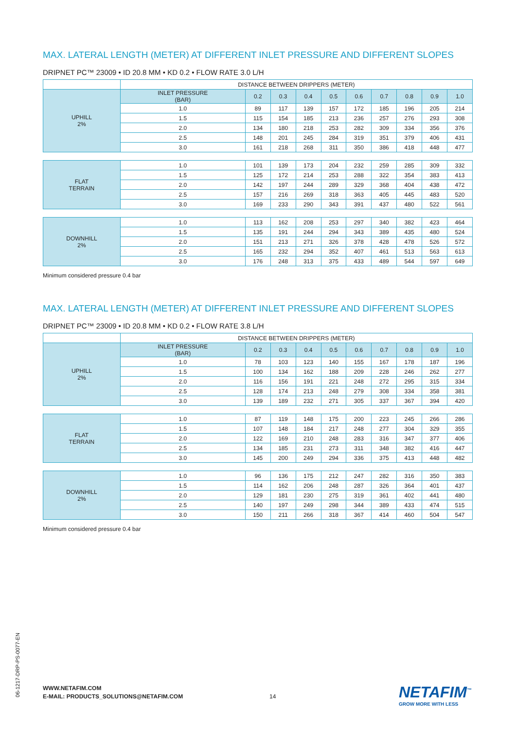MAX. LATERAL LENGTH (METER) AT DIFFERENT INLET PRESSURE AND DIFFERENT SLOPES
DRIPNET PC™ 23009 • ID 20.8 MM • KD 0.2 • FLOW RATE 3.0 L/H
| | DISTANCE BETWEEN DRIPPERS (METER) | | | | | | | | | |
| UPHILL 2% | INLET PRESSURE (BAR) | 0.2 | 0.3 | 0.4 | 0.5 | 0.6 | 0.7 | 0.8 | 0.9 | 1.0 |
| | 1.0 | 89 | 117 | 139 | 157 | 172 | 185 | 196 | 205 | 214 |
| | 1.5 | 115 | 154 | 185 | 213 | 236 | 257 | 276 | 293 | 308 |
| | 2.0 | 134 | 180 | 218 | 253 | 282 | 309 | 334 | 356 | 376 |
| | 2.5 | 148 | 201 | 245 | 284 | 319 | 351 | 379 | 406 | 431 |
| | 3.0 | 161 | 218 | 268 | 311 | 350 | 386 | 418 | 448 | 477 |
| FLAT TERRAIN | 1.0 | 101 | 139 | 173 | 204 | 232 | 259 | 285 | 309 | 332 |
| | 1.5 | 125 | 172 | 214 | 253 | 288 | 322 | 354 | 383 | 413 |
| | 2.0 | 142 | 197 | 244 | 289 | 329 | 368 | 404 | 438 | 472 |
| | 2.5 | 157 | 216 | 269 | 318 | 363 | 405 | 445 | 483 | 520 |
| | 3.0 | 169 | 233 | 290 | 343 | 391 | 437 | 480 | 522 | 561 |
| DOWNHILL 2% | 1.0 | 113 | 162 | 208 | 253 | 297 | 340 | 382 | 423 | 464 |
| | 1.5 | 135 | 191 | 244 | 294 | 343 | 389 | 435 | 480 | 524 |
| | 2.0 | 151 | 213 | 271 | 326 | 378 | 428 | 478 | 526 | 572 |
| | 2.5 | 165 | 232 | 294 | 352 | 407 | 461 | 513 | 563 | 613 |
| | 3.0 | 176 | 248 | 313 | 375 | 433 | 489 | 544 | 597 | 649 |
Minimum considered pressure 0.4 bar
MAX. LATERAL LENGTH (METER) AT DIFFERENT INLET PRESSURE AND DIFFERENT SLOPES
DRIPNET PC™ 23009 • ID 20.8 MM • KD 0.2 • FLOW RATE 3.8 L/H
| | DISTANCE BETWEEN DRIPPERS (METER) | | | | | | | | | |
| UPHILL 2% | INLET PRESSURE (BAR) | 0.2 | 0.3 | 0.4 | 0.5 | 0.6 | 0.7 | 0.8 | 0.9 | 1.0 |
| | 1.0 | 78 | 103 | 123 | 140 | 155 | 167 | 178 | 187 | 196 |
| | 1.5 | 100 | 134 | 162 | 188 | 209 | 228 | 246 | 262 | 277 |
| | 2.0 | 116 | 156 | 191 | 221 | 248 | 272 | 295 | 315 | 334 |
| | 2.5 | 128 | 174 | 213 | 248 | 279 | 308 | 334 | 358 | 381 |
| | 3.0 | 139 | 189 | 232 | 271 | 305 | 337 | 367 | 394 | 420 |
| FLAT TERRAIN | 1.0 | 87 | 119 | 148 | 175 | 200 | 223 | 245 | 266 | 286 |
| | 1.5 | 107 | 148 | 184 | 217 | 248 | 277 | 304 | 329 | 355 |
| | 2.0 | 122 | 169 | 210 | 248 | 283 | 316 | 347 | 377 | 406 |
| | 2.5 | 134 | 185 | 231 | 273 | 311 | 348 | 382 | 416 | 447 |
| | 3.0 | 145 | 200 | 249 | 294 | 336 | 375 | 413 | 448 | 482 |
| DOWNHILL 2% | 1.0 | 96 | 136 | 175 | 212 | 247 | 282 | 316 | 350 | 383 |
| | 1.5 | 114 | 162 | 206 | 248 | 287 | 326 | 364 | 401 | 437 |
| | 2.0 | 129 | 181 | 230 | 275 | 319 | 361 | 402 | 441 | 480 |
| | 2.5 | 140 | 197 | 249 | 298 | 344 | 389 | 433 | 474 | 515 |
| | 3.0 | 150 | 211 | 266 | 318 | 367 | 414 | 460 | 504 | 547 |
Minimum considered pressure 0.4 bar
06-1217-DRP-PS-0077-EN
WWW.NETAFIM.COM
E-MAIL: PRODUCTS_SOLUTIONS@NETAFIM.COM
14 NETAFIM<sup>™</sup>
GROW MORE WITH LESS